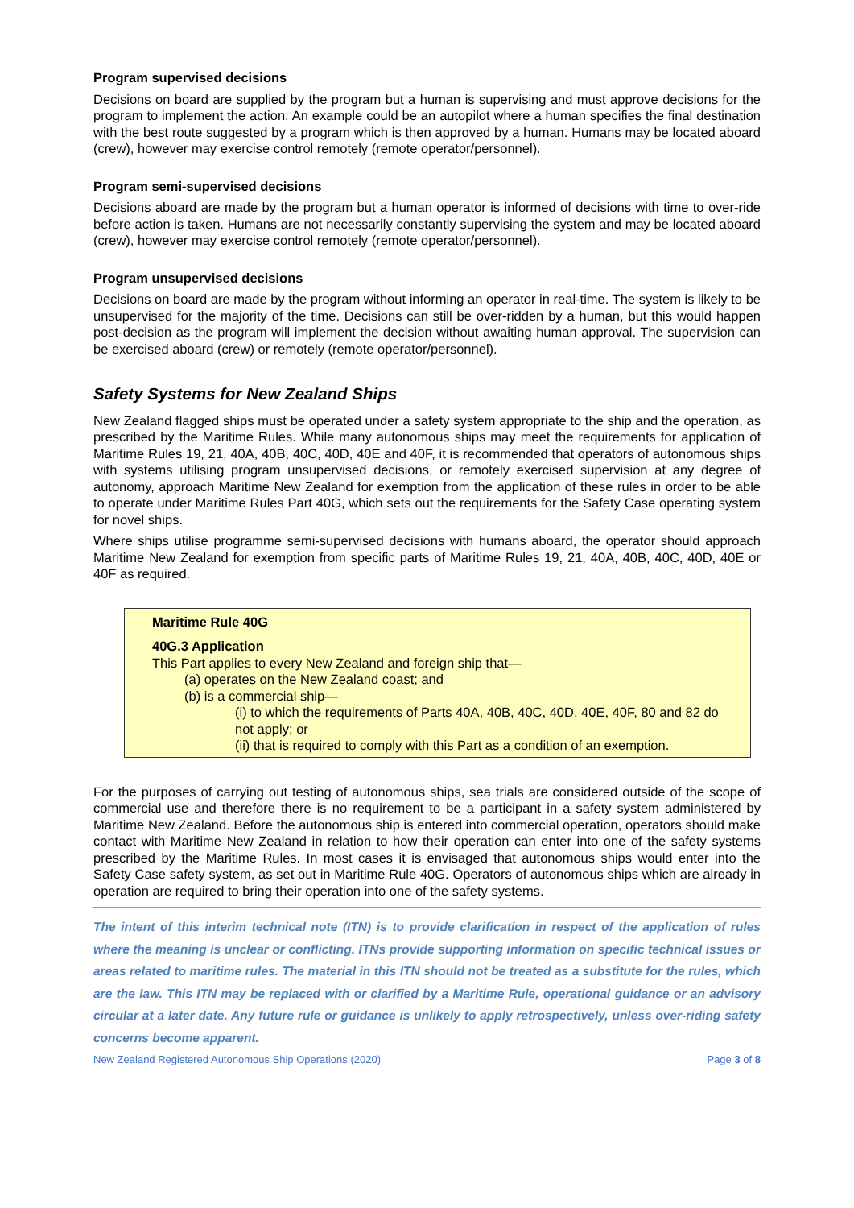Program supervised decisions
Decisions on board are supplied by the program but a human is supervising and must approve decisions for the program to implement the action. An example could be an autopilot where a human specifies the final destination with the best route suggested by a program which is then approved by a human. Humans may be located aboard (crew), however may exercise control remotely (remote operator/personnel).
Program semi-supervised decisions
Decisions aboard are made by the program but a human operator is informed of decisions with time to over-ride before action is taken. Humans are not necessarily constantly supervising the system and may be located aboard (crew), however may exercise control remotely (remote operator/personnel).
Program unsupervised decisions
Decisions on board are made by the program without informing an operator in real-time. The system is likely to be unsupervised for the majority of the time. Decisions can still be over-ridden by a human, but this would happen post-decision as the program will implement the decision without awaiting human approval. The supervision can be exercised aboard (crew) or remotely (remote operator/personnel).
Safety Systems for New Zealand Ships
New Zealand flagged ships must be operated under a safety system appropriate to the ship and the operation, as prescribed by the Maritime Rules. While many autonomous ships may meet the requirements for application of Maritime Rules 19, 21, 40A, 40B, 40C, 40D, 40E and 40F, it is recommended that operators of autonomous ships with systems utilising program unsupervised decisions, or remotely exercised supervision at any degree of autonomy, approach Maritime New Zealand for exemption from the application of these rules in order to be able to operate under Maritime Rules Part 40G, which sets out the requirements for the Safety Case operating system for novel ships.
Where ships utilise programme semi-supervised decisions with humans aboard, the operator should approach Maritime New Zealand for exemption from specific parts of Maritime Rules 19, 21, 40A, 40B, 40C, 40D, 40E or 40F as required.
Maritime Rule 40G
40G.3 Application
This Part applies to every New Zealand and foreign ship that—
(a) operates on the New Zealand coast; and
(b) is a commercial ship—
(i) to which the requirements of Parts 40A, 40B, 40C, 40D, 40E, 40F, 80 and 82 do not apply; or
(ii) that is required to comply with this Part as a condition of an exemption.
For the purposes of carrying out testing of autonomous ships, sea trials are considered outside of the scope of commercial use and therefore there is no requirement to be a participant in a safety system administered by Maritime New Zealand. Before the autonomous ship is entered into commercial operation, operators should make contact with Maritime New Zealand in relation to how their operation can enter into one of the safety systems prescribed by the Maritime Rules. In most cases it is envisaged that autonomous ships would enter into the Safety Case safety system, as set out in Maritime Rule 40G. Operators of autonomous ships which are already in operation are required to bring their operation into one of the safety systems.
The intent of this interim technical note (ITN) is to provide clarification in respect of the application of rules where the meaning is unclear or conflicting. ITNs provide supporting information on specific technical issues or areas related to maritime rules. The material in this ITN should not be treated as a substitute for the rules, which are the law. This ITN may be replaced with or clarified by a Maritime Rule, operational guidance or an advisory circular at a later date. Any future rule or guidance is unlikely to apply retrospectively, unless over-riding safety concerns become apparent.
New Zealand Registered Autonomous Ship Operations (2020) Page 3 of 8